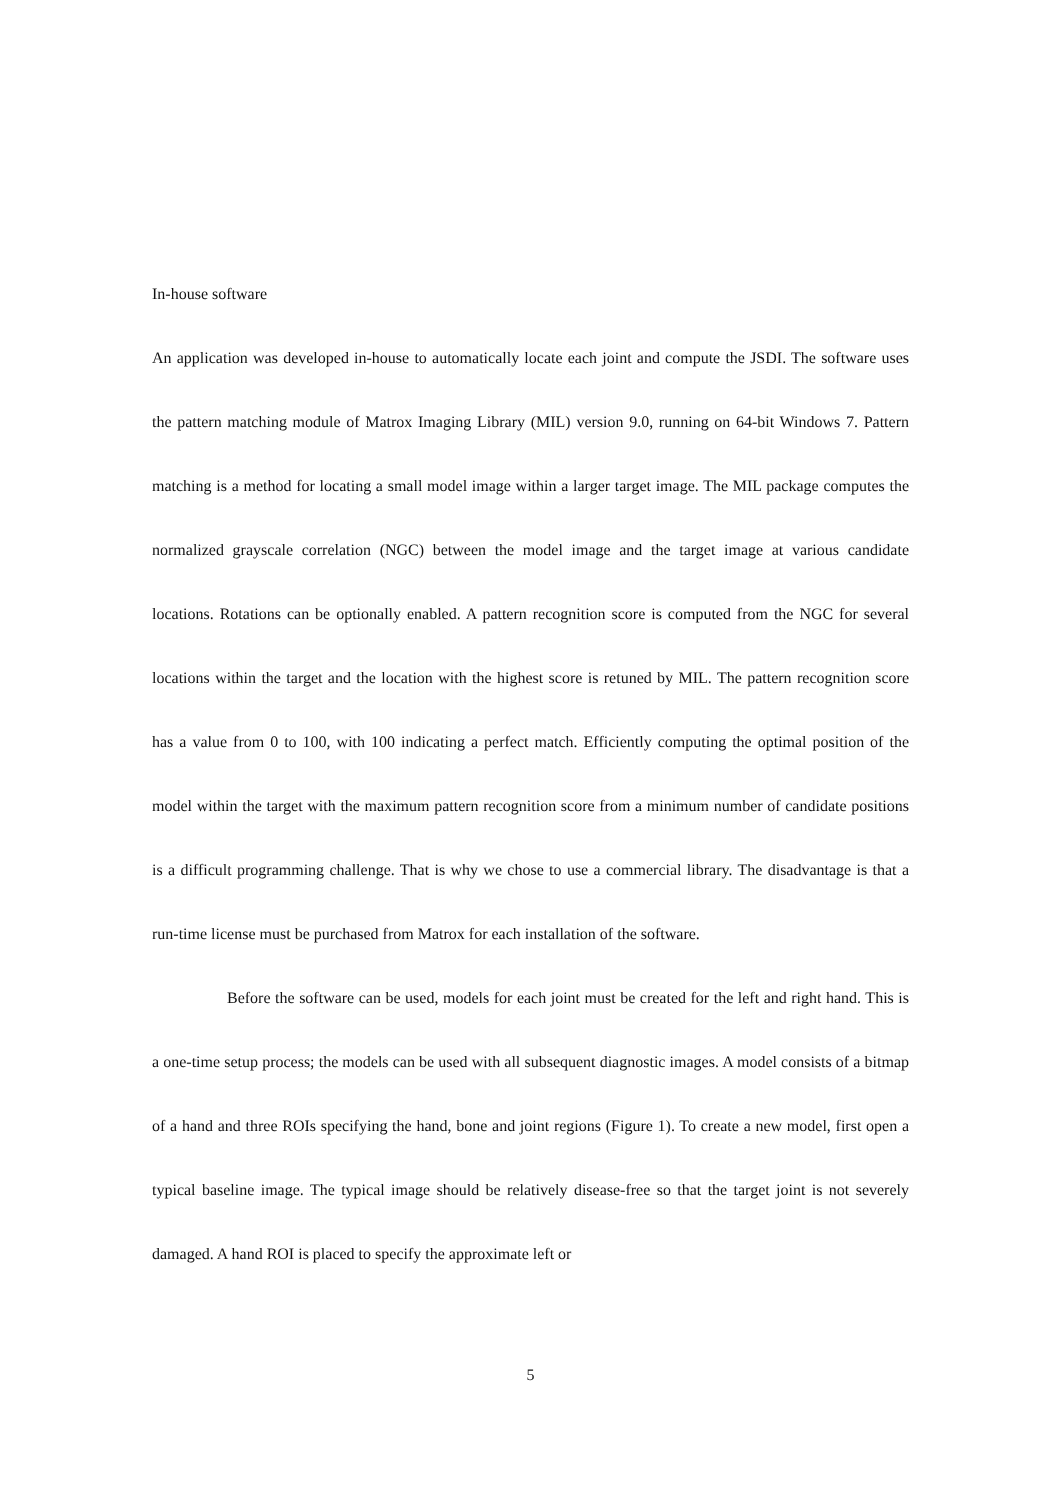In-house software
An application was developed in-house to automatically locate each joint and compute the JSDI. The software uses the pattern matching module of Matrox Imaging Library (MIL) version 9.0, running on 64-bit Windows 7. Pattern matching is a method for locating a small model image within a larger target image. The MIL package computes the normalized grayscale correlation (NGC) between the model image and the target image at various candidate locations. Rotations can be optionally enabled. A pattern recognition score is computed from the NGC for several locations within the target and the location with the highest score is retuned by MIL. The pattern recognition score has a value from 0 to 100, with 100 indicating a perfect match. Efficiently computing the optimal position of the model within the target with the maximum pattern recognition score from a minimum number of candidate positions is a difficult programming challenge. That is why we chose to use a commercial library. The disadvantage is that a run-time license must be purchased from Matrox for each installation of the software.
Before the software can be used, models for each joint must be created for the left and right hand. This is a one-time setup process; the models can be used with all subsequent diagnostic images. A model consists of a bitmap of a hand and three ROIs specifying the hand, bone and joint regions (Figure 1). To create a new model, first open a typical baseline image. The typical image should be relatively disease-free so that the target joint is not severely damaged. A hand ROI is placed to specify the approximate left or
5